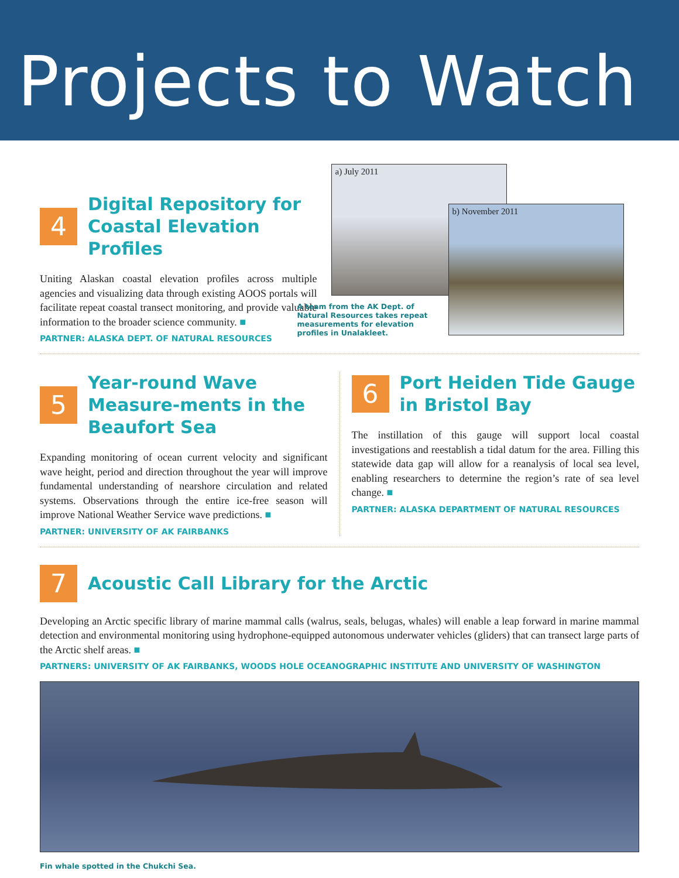Projects to Watch
4
Digital Repository for Coastal Elevation Profiles
Uniting Alaskan coastal elevation profiles across multiple agencies and visualizing data through existing AOOS portals will facilitate repeat coastal transect monitoring, and provide valuable information to the broader science community. ■
PARTNER: ALASKA DEPT. OF NATURAL RESOURCES
a) July 2011
b) November 2011
A team from the AK Dept. of Natural Resources takes repeat measurements for elevation profiles in Unalakleet.
5
Year-round Wave Measure-ments in the Beaufort Sea
Expanding monitoring of ocean current velocity and significant wave height, period and direction throughout the year will improve fundamental understanding of nearshore circulation and related systems. Observations through the entire ice-free season will improve National Weather Service wave predictions. ■
PARTNER: UNIVERSITY OF AK FAIRBANKS
6
Port Heiden Tide Gauge in Bristol Bay
The instillation of this gauge will support local coastal investigations and reestablish a tidal datum for the area. Filling this statewide data gap will allow for a reanalysis of local sea level, enabling researchers to determine the region’s rate of sea level change. ■
PARTNER: ALASKA DEPARTMENT OF NATURAL RESOURCES
7
Acoustic Call Library for the Arctic
Developing an Arctic specific library of marine mammal calls (walrus, seals, belugas, whales) will enable a leap forward in marine mammal detection and environmental monitoring using hydrophone-equipped autonomous underwater vehicles (gliders) that can transect large parts of the Arctic shelf areas. ■
PARTNERS: UNIVERSITY OF AK FAIRBANKS, WOODS HOLE OCEANOGRAPHIC INSTITUTE AND UNIVERSITY OF WASHINGTON
Fin whale spotted in the Chukchi Sea.